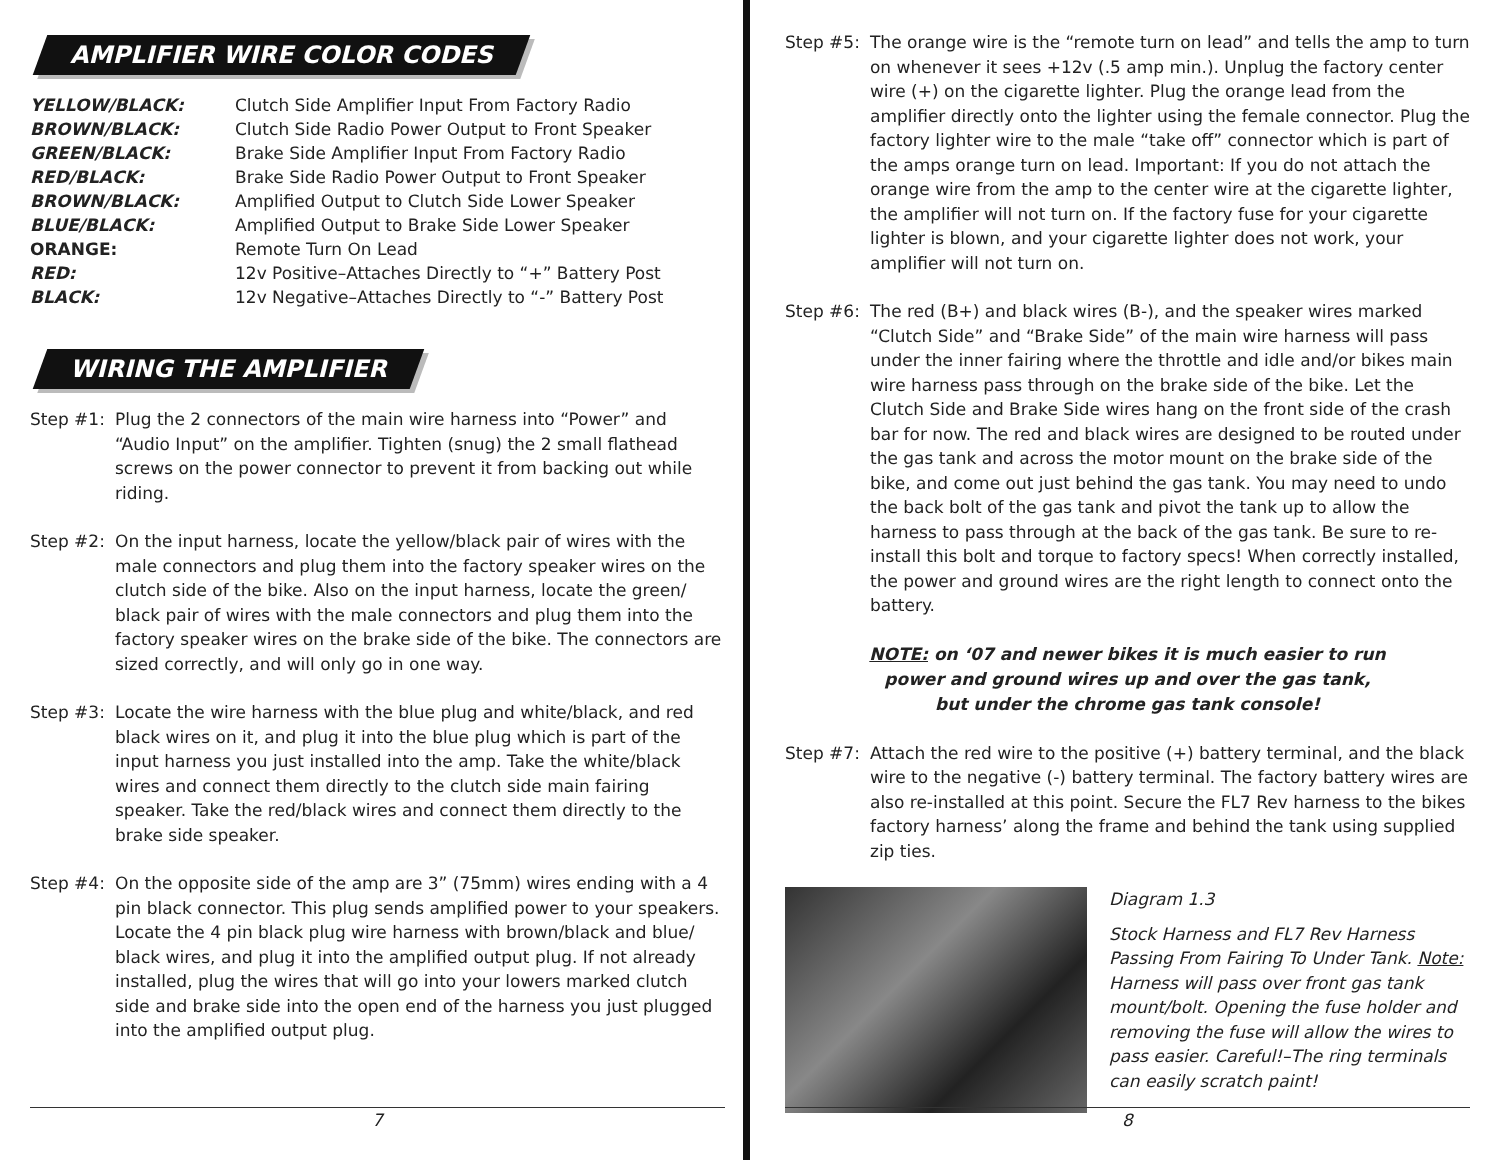AMPLIFIER WIRE COLOR CODES
| YELLOW/BLACK: | Clutch Side Amplifier Input From Factory Radio |
| BROWN/BLACK: | Clutch Side Radio Power Output to Front Speaker |
| GREEN/BLACK: | Brake Side Amplifier Input From Factory Radio |
| RED/BLACK: | Brake Side Radio Power Output to Front Speaker |
| BROWN/BLACK: | Amplified Output to Clutch Side Lower Speaker |
| BLUE/BLACK: | Amplified Output to Brake Side Lower Speaker |
| ORANGE: | Remote Turn On Lead |
| RED: | 12v Positive–Attaches Directly to “+” Battery Post |
| BLACK: | 12v Negative–Attaches Directly to “-” Battery Post |
WIRING THE AMPLIFIER
Step #1: Plug the 2 connectors of the main wire harness into “Power” and “Audio Input” on the amplifier. Tighten (snug) the 2 small flathead screws on the power connector to prevent it from backing out while riding.
Step #2: On the input harness, locate the yellow/black pair of wires with the male connectors and plug them into the factory speaker wires on the clutch side of the bike. Also on the input harness, locate the green/ black pair of wires with the male connectors and plug them into the factory speaker wires on the brake side of the bike. The connectors are sized correctly, and will only go in one way.
Step #3: Locate the wire harness with the blue plug and white/black, and red black wires on it, and plug it into the blue plug which is part of the input harness you just installed into the amp. Take the white/black wires and connect them directly to the clutch side main fairing speaker. Take the red/black wires and connect them directly to the brake side speaker.
Step #4: On the opposite side of the amp are 3” (75mm) wires ending with a 4 pin black connector. This plug sends amplified power to your speakers. Locate the 4 pin black plug wire harness with brown/black and blue/ black wires, and plug it into the amplified output plug. If not already installed, plug the wires that will go into your lowers marked clutch side and brake side into the open end of the harness you just plugged into the amplified output plug.
7
Step #5: The orange wire is the “remote turn on lead” and tells the amp to turn on whenever it sees +12v (.5 amp min.). Unplug the factory center wire (+) on the cigarette lighter. Plug the orange lead from the amplifier directly onto the lighter using the female connector. Plug the factory lighter wire to the male “take off” connector which is part of the amps orange turn on lead. Important: If you do not attach the orange wire from the amp to the center wire at the cigarette lighter, the amplifier will not turn on. If the factory fuse for your cigarette lighter is blown, and your cigarette lighter does not work, your amplifier will not turn on.
Step #6: The red (B+) and black wires (B-), and the speaker wires marked “Clutch Side” and “Brake Side” of the main wire harness will pass under the inner fairing where the throttle and idle and/or bikes main wire harness pass through on the brake side of the bike. Let the Clutch Side and Brake Side wires hang on the front side of the crash bar for now. The red and black wires are designed to be routed under the gas tank and across the motor mount on the brake side of the bike, and come out just behind the gas tank. You may need to undo the back bolt of the gas tank and pivot the tank up to allow the harness to pass through at the back of the gas tank. Be sure to re-install this bolt and torque to factory specs! When correctly installed, the power and ground wires are the right length to connect onto the battery.
NOTE: on ‘07 and newer bikes it is much easier to run
power and ground wires up and over the gas tank,
but under the chrome gas tank console!
Step #7: Attach the red wire to the positive (+) battery terminal, and the black wire to the negative (-) battery terminal. The factory battery wires are also re-installed at this point. Secure the FL7 Rev harness to the bikes factory harness’ along the frame and behind the tank using supplied zip ties.
Diagram 1.3
Stock Harness and FL7 Rev Harness Passing From Fairing To Under Tank. Note: Harness will pass over front gas tank mount/bolt. Opening the fuse holder and removing the fuse will allow the wires to pass easier. Careful!–The ring terminals can easily scratch paint!
8